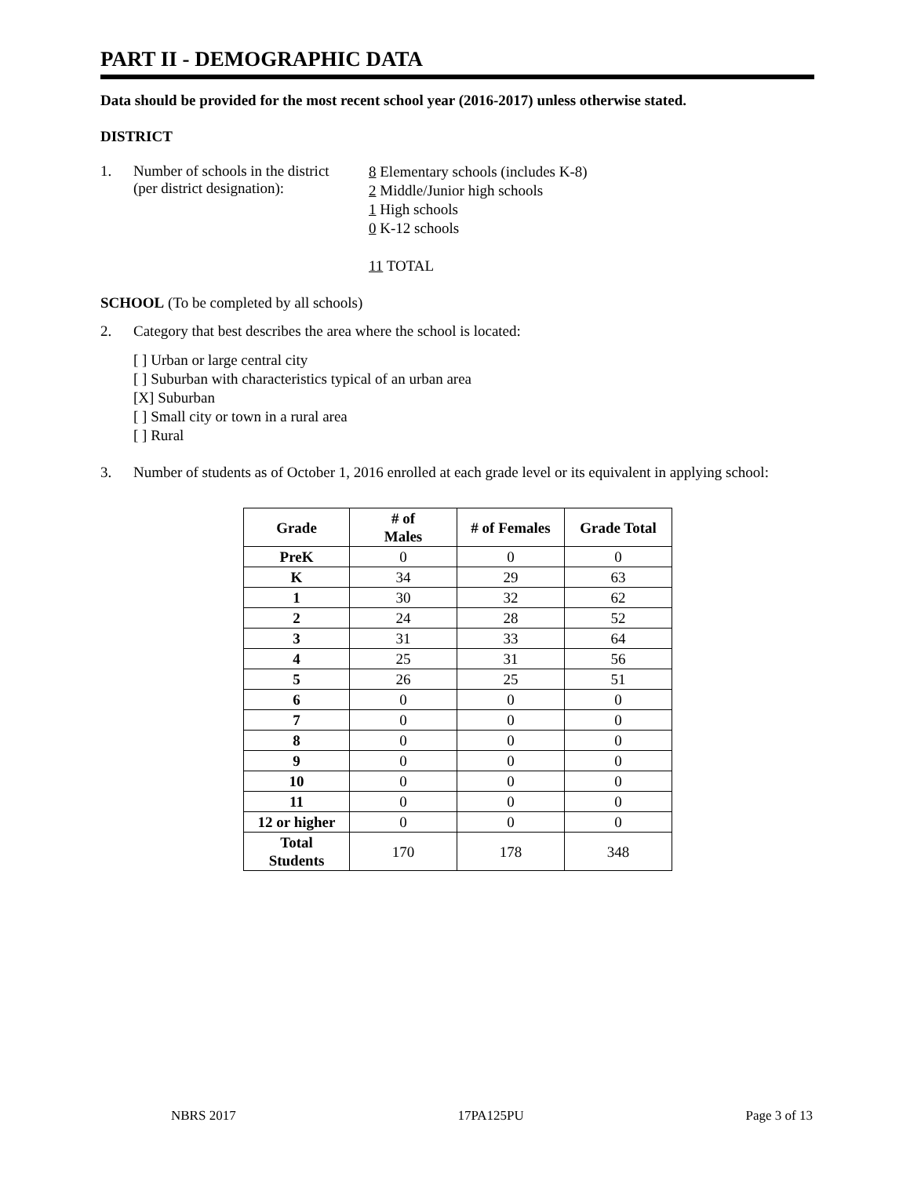PART II - DEMOGRAPHIC DATA
Data should be provided for the most recent school year (2016-2017) unless otherwise stated.
DISTRICT
1. Number of schools in the district
(per district designation):
8 Elementary schools (includes K-8)
2 Middle/Junior high schools
1 High schools
0 K-12 schools
11 TOTAL
SCHOOL (To be completed by all schools)
2. Category that best describes the area where the school is located:
[ ] Urban or large central city
[ ] Suburban with characteristics typical of an urban area
[X] Suburban
[ ] Small city or town in a rural area
[ ] Rural
3. Number of students as of October 1, 2016 enrolled at each grade level or its equivalent in applying school:
| Grade | # of Males | # of Females | Grade Total |
| --- | --- | --- | --- |
| PreK | 0 | 0 | 0 |
| K | 34 | 29 | 63 |
| 1 | 30 | 32 | 62 |
| 2 | 24 | 28 | 52 |
| 3 | 31 | 33 | 64 |
| 4 | 25 | 31 | 56 |
| 5 | 26 | 25 | 51 |
| 6 | 0 | 0 | 0 |
| 7 | 0 | 0 | 0 |
| 8 | 0 | 0 | 0 |
| 9 | 0 | 0 | 0 |
| 10 | 0 | 0 | 0 |
| 11 | 0 | 0 | 0 |
| 12 or higher | 0 | 0 | 0 |
| Total Students | 170 | 178 | 348 |
NBRS 2017 17PA125PU Page 3 of 13